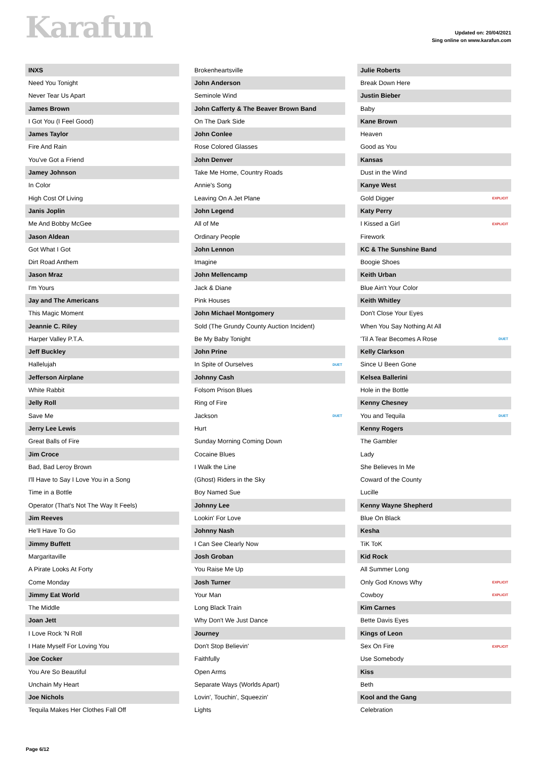Karafun
Updated on: 20/04/2021
Sing online on www.karafun.com
| INXS |
| Need You Tonight |
| Never Tear Us Apart |
| James Brown |
| I Got You (I Feel Good) |
| James Taylor |
| Fire And Rain |
| You've Got a Friend |
| Jamey Johnson |
| In Color |
| High Cost Of Living |
| Janis Joplin |
| Me And Bobby McGee |
| Jason Aldean |
| Got What I Got |
| Dirt Road Anthem |
| Jason Mraz |
| I'm Yours |
| Jay and The Americans |
| This Magic Moment |
| Jeannie C. Riley |
| Harper Valley P.T.A. |
| Jeff Buckley |
| Hallelujah |
| Jefferson Airplane |
| White Rabbit |
| Jelly Roll |
| Save Me |
| Jerry Lee Lewis |
| Great Balls of Fire |
| Jim Croce |
| Bad, Bad Leroy Brown |
| I'll Have to Say I Love You in a Song |
| Time in a Bottle |
| Operator (That's Not The Way It Feels) |
| Jim Reeves |
| He'll Have To Go |
| Jimmy Buffett |
| Margaritaville |
| A Pirate Looks At Forty |
| Come Monday |
| Jimmy Eat World |
| The Middle |
| Joan Jett |
| I Love Rock 'N Roll |
| I Hate Myself For Loving You |
| Joe Cocker |
| You Are So Beautiful |
| Unchain My Heart |
| Joe Nichols |
| Tequila Makes Her Clothes Fall Off |
| Brokenheartsville | |
| John Anderson | |
| Seminole Wind | |
| John Cafferty & The Beaver Brown Band | |
| On The Dark Side | |
| John Conlee | |
| Rose Colored Glasses | |
| John Denver | |
| Take Me Home, Country Roads | |
| Annie's Song | |
| Leaving On A Jet Plane | |
| John Legend | |
| All of Me | |
| Ordinary People | |
| John Lennon | |
| Imagine | |
| John Mellencamp | |
| Jack & Diane | |
| Pink Houses | |
| John Michael Montgomery | |
| Sold (The Grundy County Auction Incident) | |
| Be My Baby Tonight | |
| John Prine | |
| In Spite of Ourselves | DUET |
| Johnny Cash | |
| Folsom Prison Blues | |
| Ring of Fire | |
| Jackson | DUET |
| Hurt | |
| Sunday Morning Coming Down | |
| Cocaine Blues | |
| I Walk the Line | |
| (Ghost) Riders in the Sky | |
| Boy Named Sue | |
| Johnny Lee | |
| Lookin' For Love | |
| Johnny Nash | |
| I Can See Clearly Now | |
| Josh Groban | |
| You Raise Me Up | |
| Josh Turner | |
| Your Man | |
| Long Black Train | |
| Why Don't We Just Dance | |
| Journey | |
| Don't Stop Believin' | |
| Faithfully | |
| Open Arms | |
| Separate Ways (Worlds Apart) | |
| Lovin', Touchin', Squeezin' | |
| Lights | |
| Julie Roberts | |
| Break Down Here | |
| Justin Bieber | |
| Baby | |
| Kane Brown | |
| Heaven | |
| Good as You | |
| Kansas | |
| Dust in the Wind | |
| Kanye West | |
| Gold Digger | EXPLICIT |
| Katy Perry | |
| I Kissed a Girl | EXPLICIT |
| Firework | |
| KC & The Sunshine Band | |
| Boogie Shoes | |
| Keith Urban | |
| Blue Ain't Your Color | |
| Keith Whitley | |
| Don't Close Your Eyes | |
| When You Say Nothing At All | |
| 'Til A Tear Becomes A Rose | DUET |
| Kelly Clarkson | |
| Since U Been Gone | |
| Kelsea Ballerini | |
| Hole in the Bottle | |
| Kenny Chesney | |
| You and Tequila | DUET |
| Kenny Rogers | |
| The Gambler | |
| Lady | |
| She Believes In Me | |
| Coward of the County | |
| Lucille | |
| Kenny Wayne Shepherd | |
| Blue On Black | |
| Kesha | |
| TiK ToK | |
| Kid Rock | |
| All Summer Long | |
| Only God Knows Why | EXPLICIT |
| Cowboy | EXPLICIT |
| Kim Carnes | |
| Bette Davis Eyes | |
| Kings of Leon | |
| Sex On Fire | EXPLICIT |
| Use Somebody | |
| Kiss | |
| Beth | |
| Kool and the Gang | |
| Celebration | |
Page 6/12